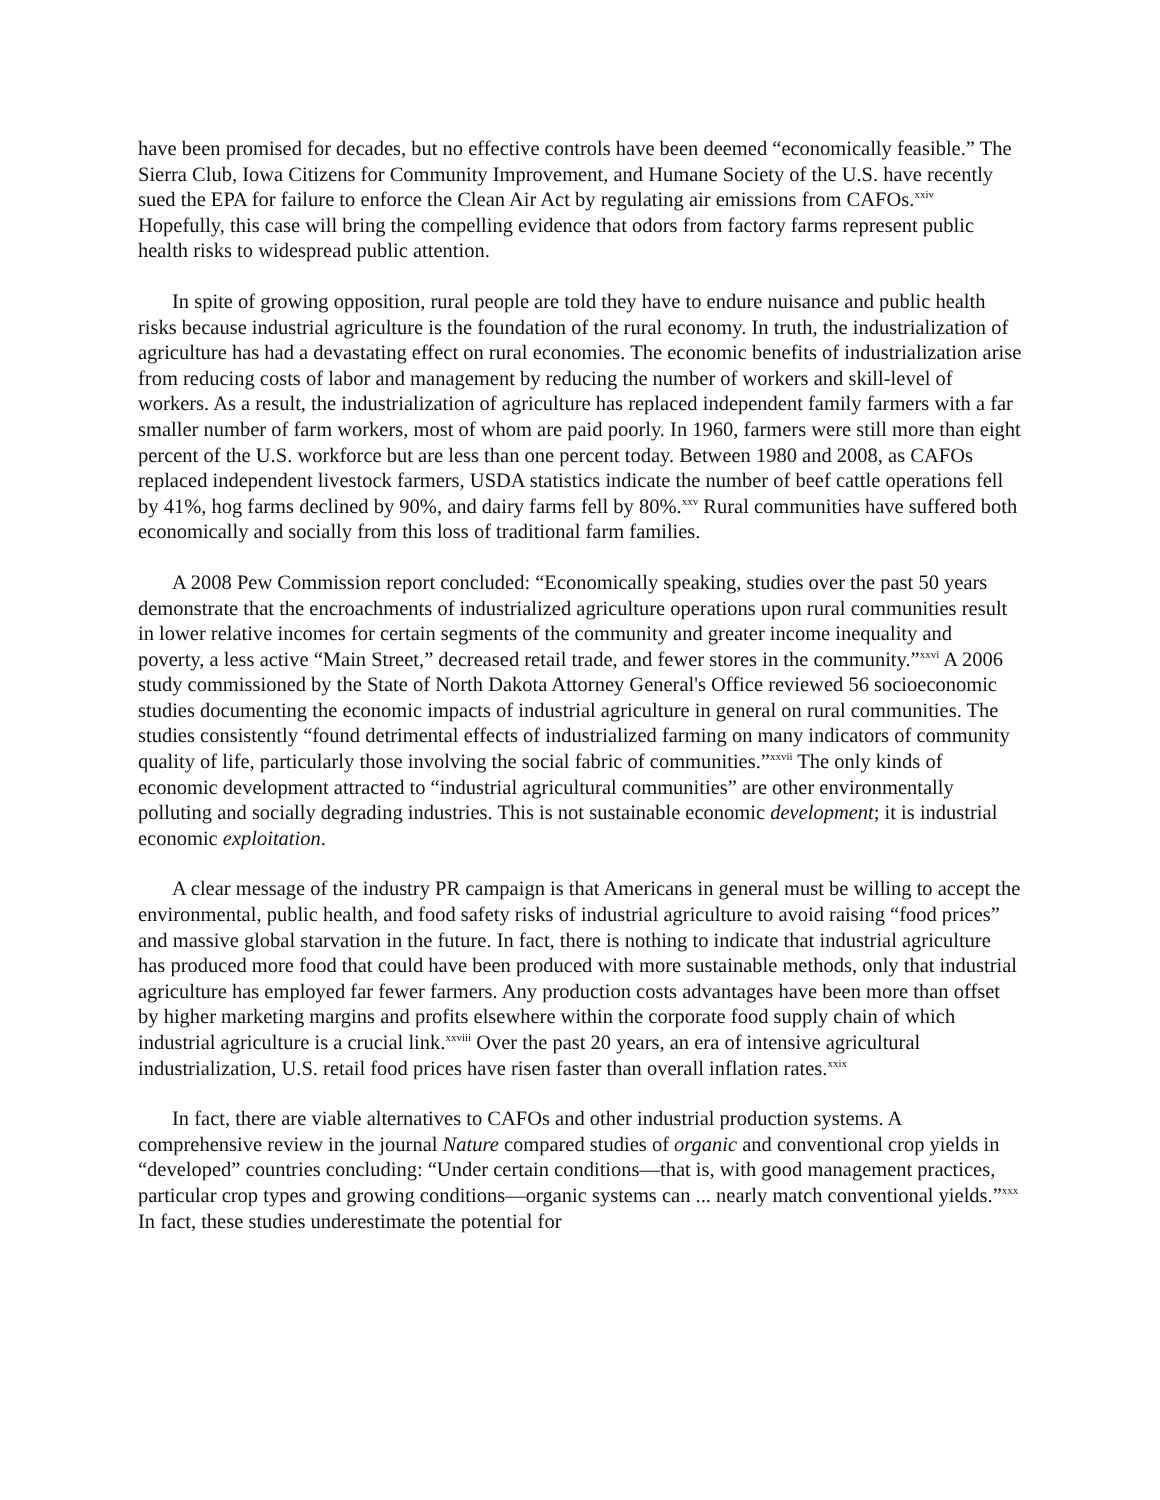have been promised for decades, but no effective controls have been deemed “economically feasible.” The Sierra Club, Iowa Citizens for Community Improvement, and Humane Society of the U.S. have recently sued the EPA for failure to enforce the Clean Air Act by regulating air emissions from CAFOs.<sup>xxiv</sup> Hopefully, this case will bring the compelling evidence that odors from factory farms represent public health risks to widespread public attention.
In spite of growing opposition, rural people are told they have to endure nuisance and public health risks because industrial agriculture is the foundation of the rural economy. In truth, the industrialization of agriculture has had a devastating effect on rural economies. The economic benefits of industrialization arise from reducing costs of labor and management by reducing the number of workers and skill-level of workers. As a result, the industrialization of agriculture has replaced independent family farmers with a far smaller number of farm workers, most of whom are paid poorly. In 1960, farmers were still more than eight percent of the U.S. workforce but are less than one percent today. Between 1980 and 2008, as CAFOs replaced independent livestock farmers, USDA statistics indicate the number of beef cattle operations fell by 41%, hog farms declined by 90%, and dairy farms fell by 80%.<sup>xxv</sup> Rural communities have suffered both economically and socially from this loss of traditional farm families.
A 2008 Pew Commission report concluded: “Economically speaking, studies over the past 50 years demonstrate that the encroachments of industrialized agriculture operations upon rural communities result in lower relative incomes for certain segments of the community and greater income inequality and poverty, a less active “Main Street,” decreased retail trade, and fewer stores in the community.”<sup>xxvi</sup> A 2006 study commissioned by the State of North Dakota Attorney General's Office reviewed 56 socioeconomic studies documenting the economic impacts of industrial agriculture in general on rural communities. The studies consistently “found detrimental effects of industrialized farming on many indicators of community quality of life, particularly those involving the social fabric of communities.”<sup>xxvii</sup> The only kinds of economic development attracted to “industrial agricultural communities” are other environmentally polluting and socially degrading industries. This is not sustainable economic development; it is industrial economic exploitation.
A clear message of the industry PR campaign is that Americans in general must be willing to accept the environmental, public health, and food safety risks of industrial agriculture to avoid raising “food prices” and massive global starvation in the future. In fact, there is nothing to indicate that industrial agriculture has produced more food that could have been produced with more sustainable methods, only that industrial agriculture has employed far fewer farmers. Any production costs advantages have been more than offset by higher marketing margins and profits elsewhere within the corporate food supply chain of which industrial agriculture is a crucial link.<sup>xxviii</sup> Over the past 20 years, an era of intensive agricultural industrialization, U.S. retail food prices have risen faster than overall inflation rates.<sup>xxix</sup>
In fact, there are viable alternatives to CAFOs and other industrial production systems. A comprehensive review in the journal Nature compared studies of organic and conventional crop yields in “developed” countries concluding: “Under certain conditions—that is, with good management practices, particular crop types and growing conditions—organic systems can ... nearly match conventional yields.”<sup>xxx</sup> In fact, these studies underestimate the potential for